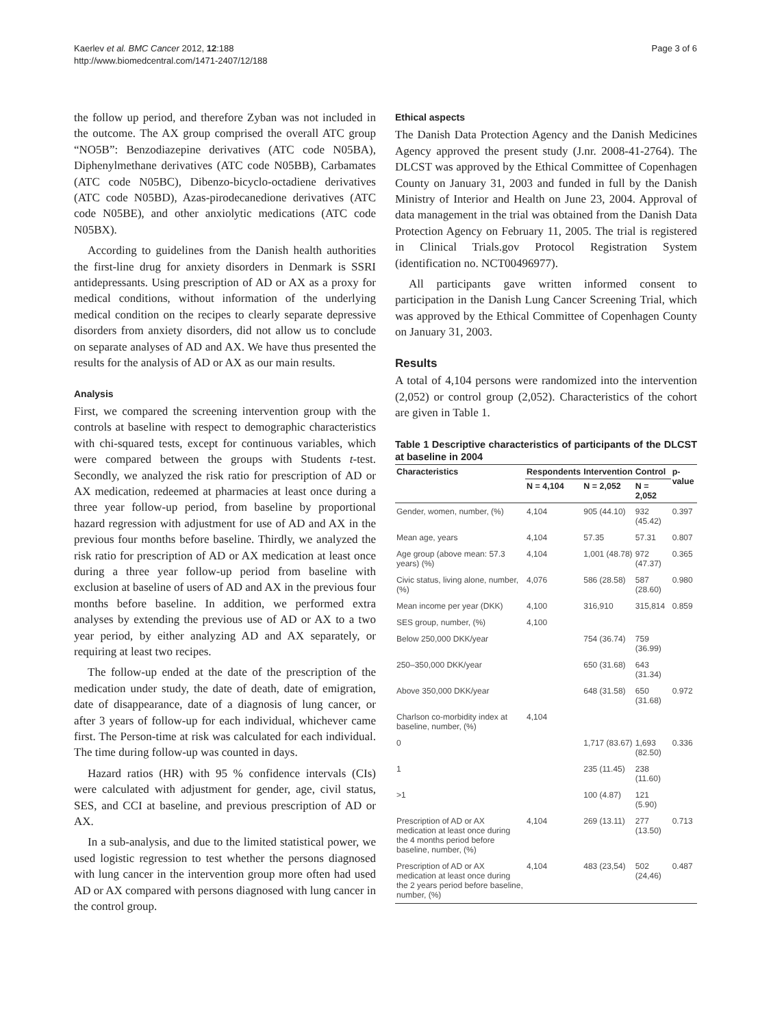Kaerlev et al. BMC Cancer 2012, 12:188
http://www.biomedcentral.com/1471-2407/12/188
Page 3 of 6
the follow up period, and therefore Zyban was not included in the outcome. The AX group comprised the overall ATC group “NO5B”: Benzodiazepine derivatives (ATC code N05BA), Diphenylmethane derivatives (ATC code N05BB), Carbamates (ATC code N05BC), Dibenzo-bicyclo-octadiene derivatives (ATC code N05BD), Azas-pirodecanedione derivatives (ATC code N05BE), and other anxiolytic medications (ATC code N05BX).
According to guidelines from the Danish health authorities the first-line drug for anxiety disorders in Denmark is SSRI antidepressants. Using prescription of AD or AX as a proxy for medical conditions, without information of the underlying medical condition on the recipes to clearly separate depressive disorders from anxiety disorders, did not allow us to conclude on separate analyses of AD and AX. We have thus presented the results for the analysis of AD or AX as our main results.
Analysis
First, we compared the screening intervention group with the controls at baseline with respect to demographic characteristics with chi-squared tests, except for continuous variables, which were compared between the groups with Students t-test. Secondly, we analyzed the risk ratio for prescription of AD or AX medication, redeemed at pharmacies at least once during a three year follow-up period, from baseline by proportional hazard regression with adjustment for use of AD and AX in the previous four months before baseline. Thirdly, we analyzed the risk ratio for prescription of AD or AX medication at least once during a three year follow-up period from baseline with exclusion at baseline of users of AD and AX in the previous four months before baseline. In addition, we performed extra analyses by extending the previous use of AD or AX to a two year period, by either analyzing AD and AX separately, or requiring at least two recipes.
The follow-up ended at the date of the prescription of the medication under study, the date of death, date of emigration, date of disappearance, date of a diagnosis of lung cancer, or after 3 years of follow-up for each individual, whichever came first. The Person-time at risk was calculated for each individual. The time during follow-up was counted in days.
Hazard ratios (HR) with 95 % confidence intervals (CIs) were calculated with adjustment for gender, age, civil status, SES, and CCI at baseline, and previous prescription of AD or AX.
In a sub-analysis, and due to the limited statistical power, we used logistic regression to test whether the persons diagnosed with lung cancer in the intervention group more often had used AD or AX compared with persons diagnosed with lung cancer in the control group.
Ethical aspects
The Danish Data Protection Agency and the Danish Medicines Agency approved the present study (J.nr. 2008-41-2764). The DLCST was approved by the Ethical Committee of Copenhagen County on January 31, 2003 and funded in full by the Danish Ministry of Interior and Health on June 23, 2004. Approval of data management in the trial was obtained from the Danish Data Protection Agency on February 11, 2005. The trial is registered in Clinical Trials.gov Protocol Registration System (identification no. NCT00496977).
All participants gave written informed consent to participation in the Danish Lung Cancer Screening Trial, which was approved by the Ethical Committee of Copenhagen County on January 31, 2003.
Results
A total of 4,104 persons were randomized into the intervention (2,052) or control group (2,052). Characteristics of the cohort are given in Table 1.
Table 1 Descriptive characteristics of participants of the DLCST at baseline in 2004
| Characteristics | Respondents | Intervention | Control | p-value |
| --- | --- | --- | --- | --- |
| | N = 4,104 | N = 2,052 | N = 2,052 | |
| Gender, women, number, (%) | 4,104 | 905 (44.10) | 932 (45.42) | 0.397 |
| Mean age, years | 4,104 | 57.35 | 57.31 | 0.807 |
| Age group (above mean: 57.3 years) (%) | 4,104 | 1,001 (48.78) | 972 (47.37) | 0.365 |
| Civic status, living alone, number, (%) | 4,076 | 586 (28.58) | 587 (28.60) | 0.980 |
| Mean income per year (DKK) | 4,100 | 316,910 | 315,814 | 0.859 |
| SES group, number, (%) | 4,100 | | | |
| Below 250,000 DKK/year | | 754 (36.74) | 759 (36.99) | |
| 250–350,000 DKK/year | | 650 (31.68) | 643 (31.34) | |
| Above 350,000 DKK/year | | 648 (31.58) | 650 (31.68) | 0.972 |
| Charlson co-morbidity index at baseline, number, (%) | 4,104 | | | |
| 0 | | 1,717 (83.67) | 1,693 (82.50) | 0.336 |
| 1 | | 235 (11.45) | 238 (11.60) | |
| >1 | | 100 (4.87) | 121 (5.90) | |
| Prescription of AD or AX medication at least once during the 4 months period before baseline, number, (%) | 4,104 | 269 (13.11) | 277 (13.50) | 0.713 |
| Prescription of AD or AX medication at least once during the 2 years period before baseline, number, (%) | 4,104 | 483 (23,54) | 502 (24,46) | 0.487 |